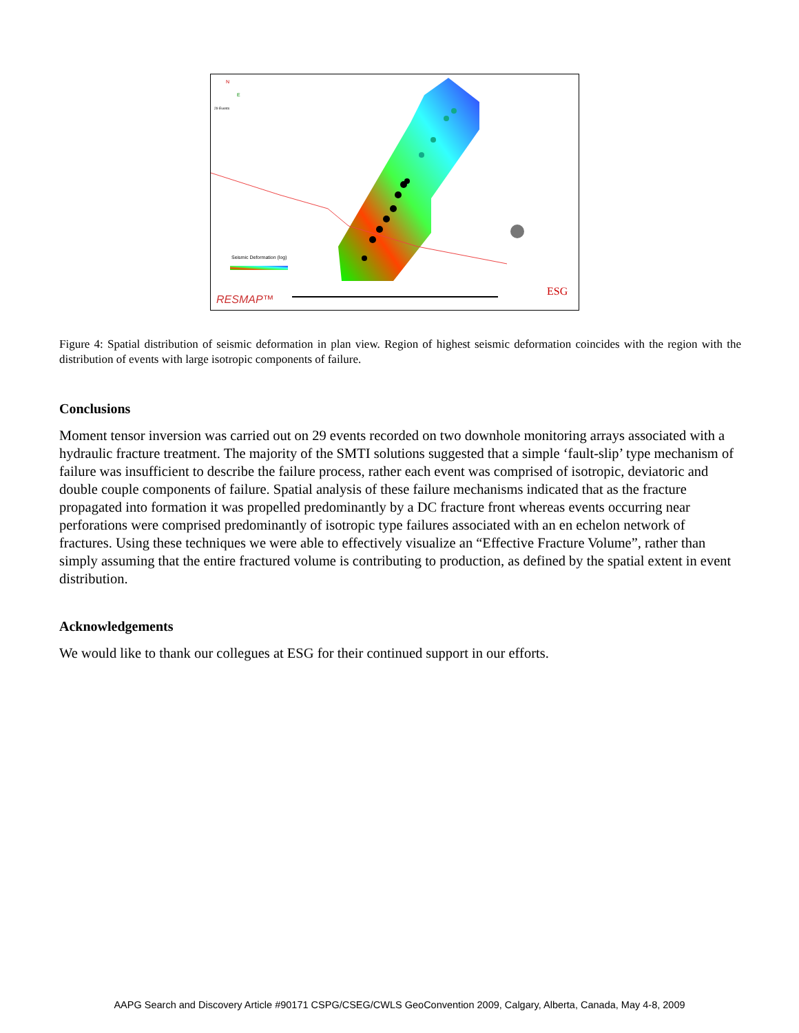RESMAP™
Seismic Deformation (log)
29 Events
N
E
ESG
Figure 4: Spatial distribution of seismic deformation in plan view. Region of highest seismic deformation coincides with the region with the distribution of events with large isotropic components of failure.
Conclusions
Moment tensor inversion was carried out on 29 events recorded on two downhole monitoring arrays associated with a hydraulic fracture treatment. The majority of the SMTI solutions suggested that a simple ‘fault-slip’ type mechanism of failure was insufficient to describe the failure process, rather each event was comprised of isotropic, deviatoric and double couple components of failure. Spatial analysis of these failure mechanisms indicated that as the fracture propagated into formation it was propelled predominantly by a DC fracture front whereas events occurring near perforations were comprised predominantly of isotropic type failures associated with an en echelon network of fractures. Using these techniques we were able to effectively visualize an “Effective Fracture Volume”, rather than simply assuming that the entire fractured volume is contributing to production, as defined by the spatial extent in event distribution.
Acknowledgements
We would like to thank our collegues at ESG for their continued support in our efforts.
AAPG Search and Discovery Article #90171 CSPG/CSEG/CWLS GeoConvention 2009, Calgary, Alberta, Canada, May 4-8, 2009